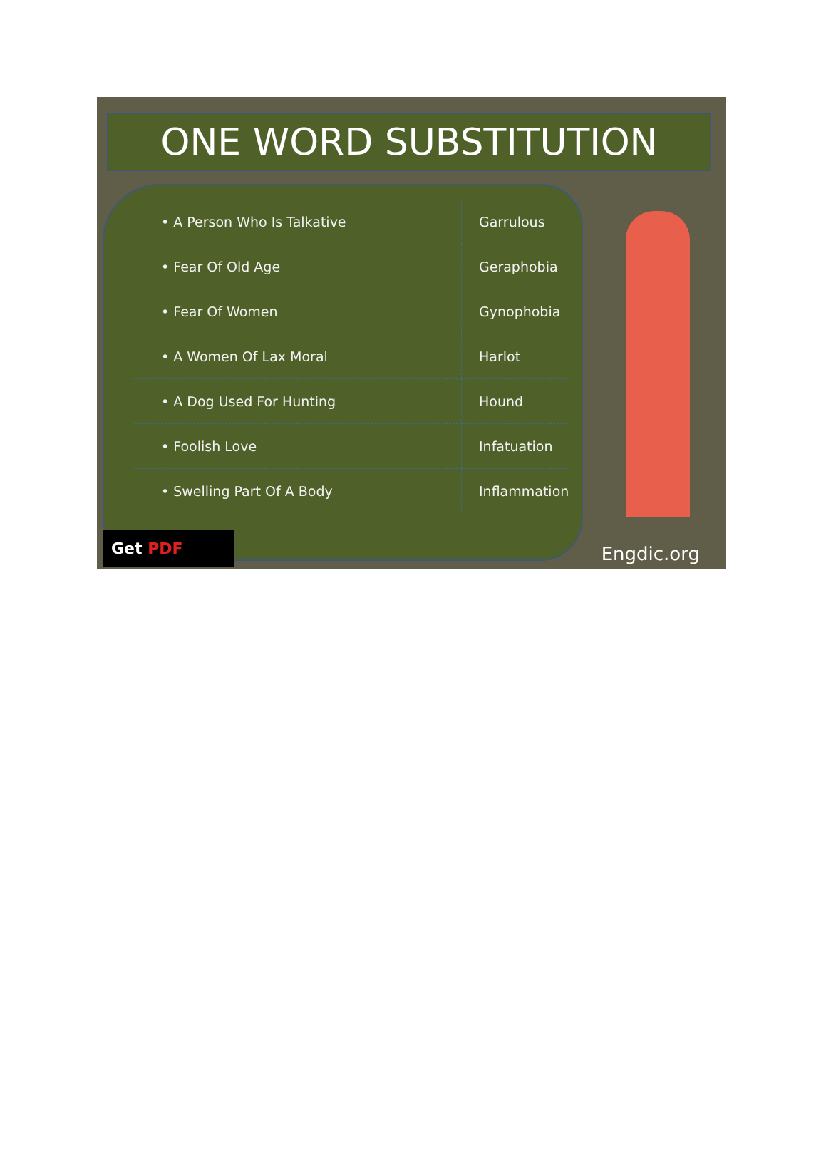ONE WORD SUBSTITUTION
| • A Person Who Is Talkative | Garrulous |
| • Fear Of Old Age | Geraphobia |
| • Fear Of Women | Gynophobia |
| • A Women Of Lax Moral | Harlot |
| • A Dog Used For Hunting | Hound |
| • Foolish Love | Infatuation |
| • Swelling Part Of A Body | Inflammation |
Get PDF Engdic.org